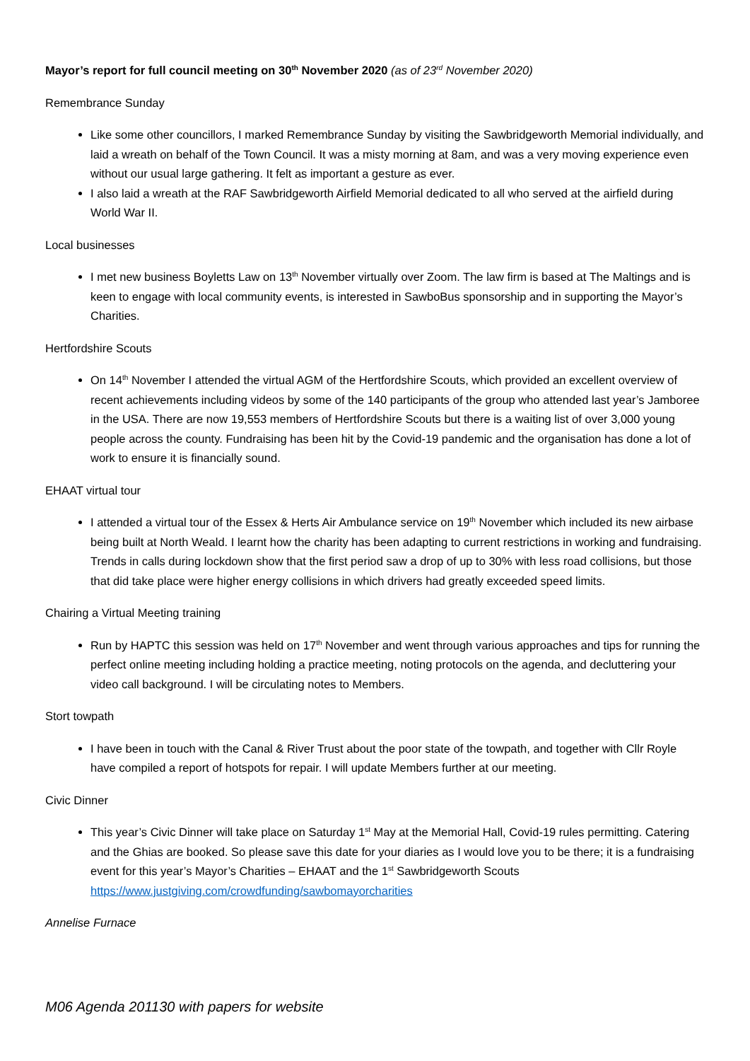Mayor’s report for full council meeting on 30<sup>th</sup> November 2020 (as of 23<sup>rd</sup> November 2020)
Remembrance Sunday
Like some other councillors, I marked Remembrance Sunday by visiting the Sawbridgeworth Memorial individually, and laid a wreath on behalf of the Town Council. It was a misty morning at 8am, and was a very moving experience even without our usual large gathering. It felt as important a gesture as ever.
I also laid a wreath at the RAF Sawbridgeworth Airfield Memorial dedicated to all who served at the airfield during World War II.
Local businesses
I met new business Boyletts Law on 13<sup>th</sup> November virtually over Zoom. The law firm is based at The Maltings and is keen to engage with local community events, is interested in SawboBus sponsorship and in supporting the Mayor’s Charities.
Hertfordshire Scouts
On 14<sup>th</sup> November I attended the virtual AGM of the Hertfordshire Scouts, which provided an excellent overview of recent achievements including videos by some of the 140 participants of the group who attended last year’s Jamboree in the USA. There are now 19,553 members of Hertfordshire Scouts but there is a waiting list of over 3,000 young people across the county. Fundraising has been hit by the Covid-19 pandemic and the organisation has done a lot of work to ensure it is financially sound.
EHAAT virtual tour
I attended a virtual tour of the Essex & Herts Air Ambulance service on 19<sup>th</sup> November which included its new airbase being built at North Weald. I learnt how the charity has been adapting to current restrictions in working and fundraising. Trends in calls during lockdown show that the first period saw a drop of up to 30% with less road collisions, but those that did take place were higher energy collisions in which drivers had greatly exceeded speed limits.
Chairing a Virtual Meeting training
Run by HAPTC this session was held on 17<sup>th</sup> November and went through various approaches and tips for running the perfect online meeting including holding a practice meeting, noting protocols on the agenda, and decluttering your video call background. I will be circulating notes to Members.
Stort towpath
I have been in touch with the Canal & River Trust about the poor state of the towpath, and together with Cllr Royle have compiled a report of hotspots for repair. I will update Members further at our meeting.
Civic Dinner
This year’s Civic Dinner will take place on Saturday 1<sup>st</sup> May at the Memorial Hall, Covid-19 rules permitting. Catering and the Ghias are booked. So please save this date for your diaries as I would love you to be there; it is a fundraising event for this year’s Mayor’s Charities – EHAAT and the 1<sup>st</sup> Sawbridgeworth Scouts https://www.justgiving.com/crowdfunding/sawbomayorcharities
Annelise Furnace
M06 Agenda 201130 with papers for website